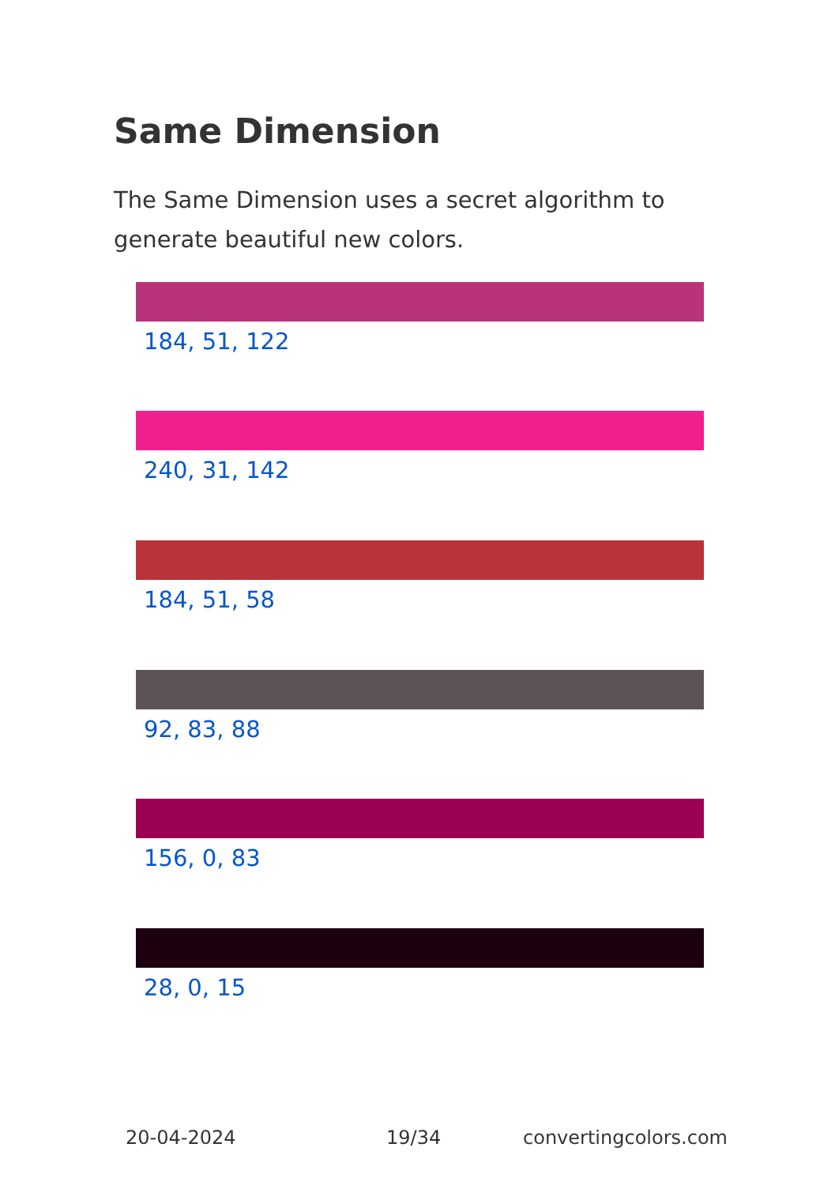Same Dimension
The Same Dimension uses a secret algorithm to generate beautiful new colors.
184, 51, 122
240, 31, 142
184, 51, 58
92, 83, 88
156, 0, 83
28, 0, 15
20-04-2024 19/34 convertingcolors.com